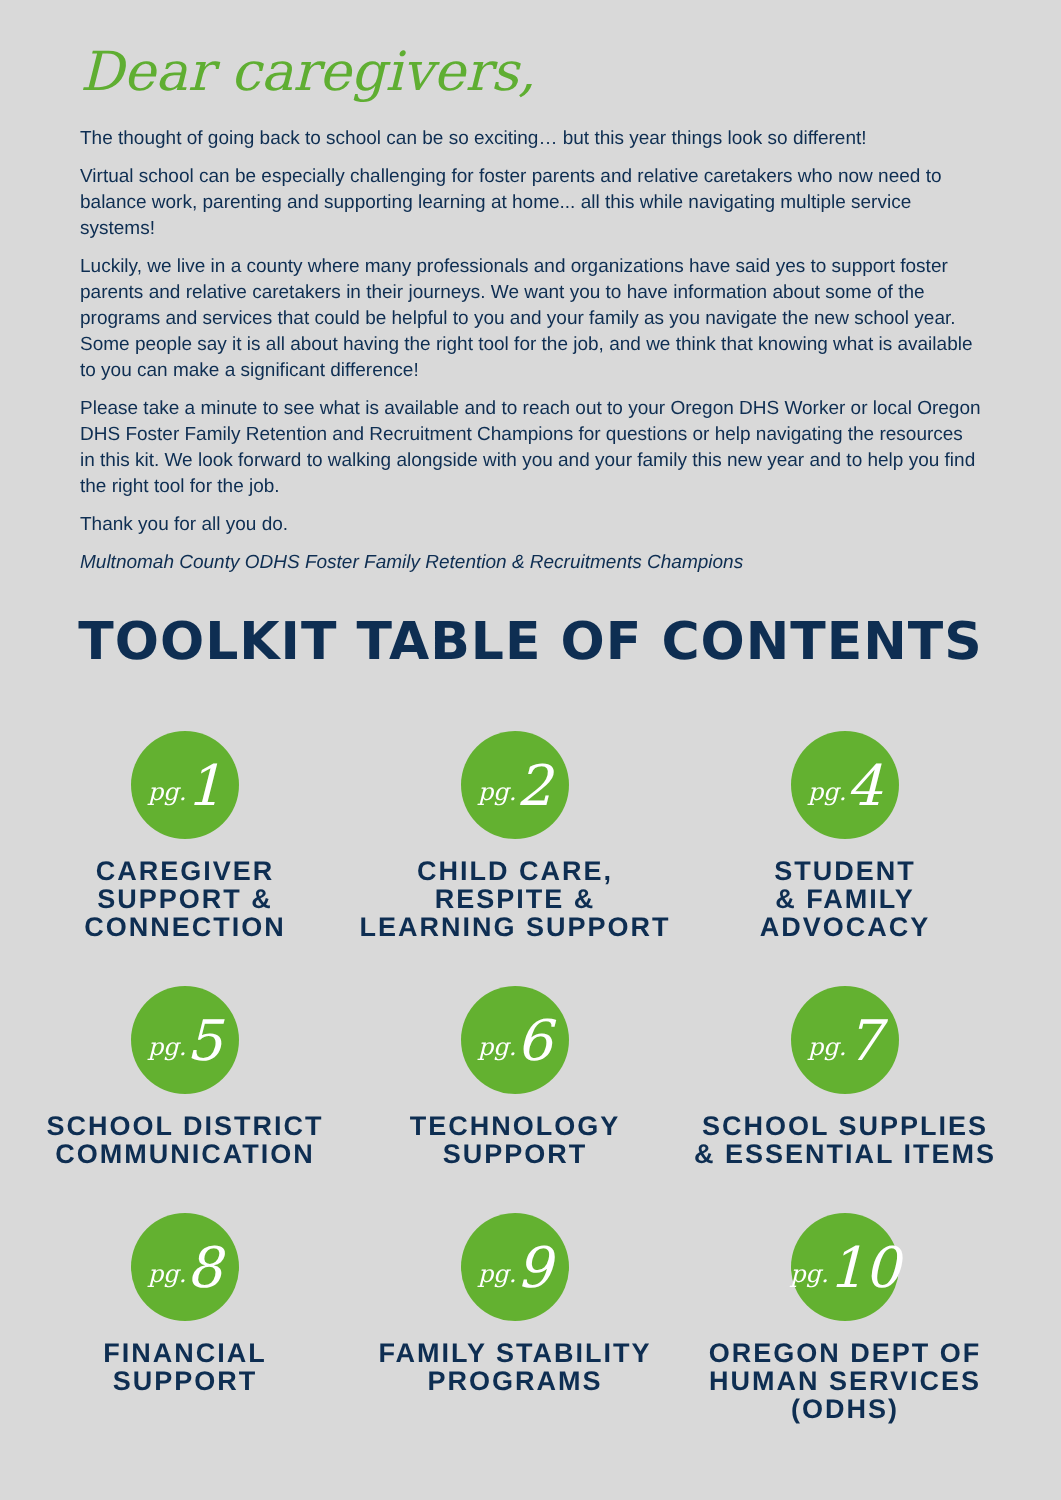Dear caregivers,
The thought of going back to school can be so exciting… but this year things look so different!
Virtual school can be especially challenging for foster parents and relative caretakers who now need to balance work, parenting and supporting learning at home... all this while navigating multiple service systems!
Luckily, we live in a county where many professionals and organizations have said yes to support foster parents and relative caretakers in their journeys. We want you to have information about some of the programs and services that could be helpful to you and your family as you navigate the new school year. Some people say it is all about having the right tool for the job, and we think that knowing what is available to you can make a significant difference!
Please take a minute to see what is available and to reach out to your Oregon DHS Worker or local Oregon DHS Foster Family Retention and Recruitment Champions for questions or help navigating the resources in this kit. We look forward to walking alongside with you and your family this new year and to help you find the right tool for the job.
Thank you for all you do.
Multnomah County ODHS Foster Family Retention & Recruitments Champions
TOOLKIT TABLE OF CONTENTS
pg. 1
CAREGIVER
SUPPORT &
CONNECTION
pg. 2
CHILD CARE,
RESPITE &
LEARNING SUPPORT
pg. 4
STUDENT
& FAMILY
ADVOCACY
pg. 5
SCHOOL DISTRICT
COMMUNICATION
pg. 6
TECHNOLOGY
SUPPORT
pg. 7
SCHOOL SUPPLIES
& ESSENTIAL ITEMS
pg. 8
FINANCIAL
SUPPORT
pg. 9
FAMILY STABILITY
PROGRAMS
pg. 10
OREGON DEPT OF
HUMAN SERVICES
(ODHS)